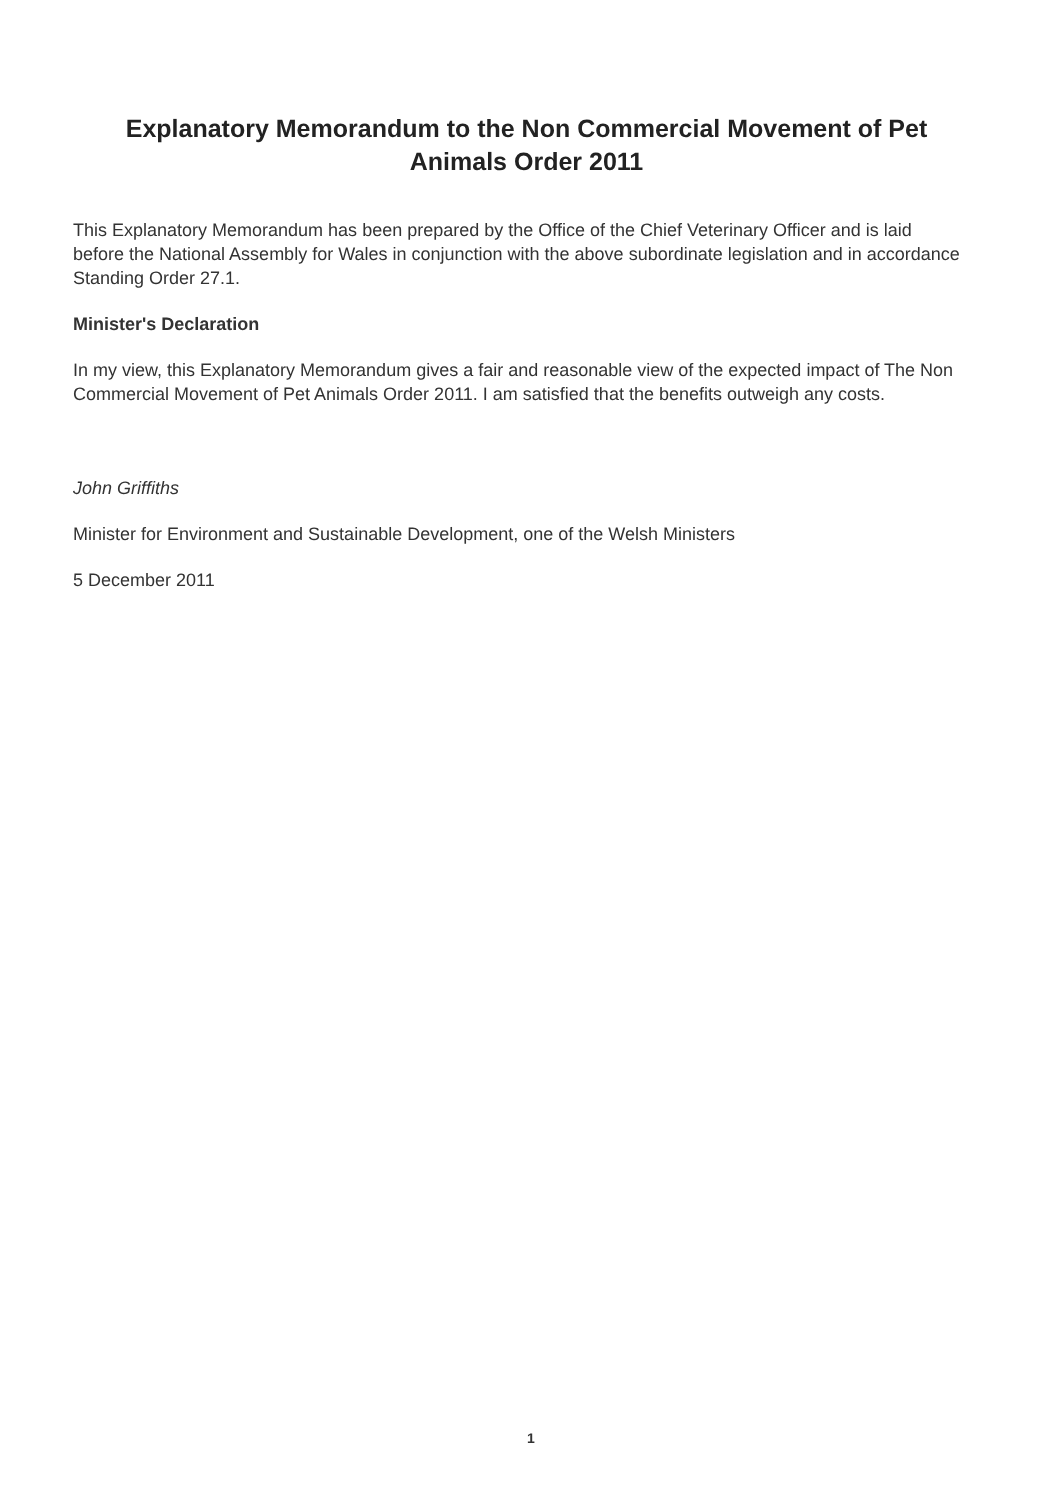Explanatory Memorandum to the Non Commercial Movement of Pet Animals Order 2011
This Explanatory Memorandum has been prepared by the Office of the Chief Veterinary Officer and is laid before the National Assembly for Wales in conjunction with the above subordinate legislation and in accordance Standing Order 27.1.
Minister's Declaration
In my view, this Explanatory Memorandum gives a fair and reasonable view of the expected impact of The Non Commercial Movement of Pet Animals Order 2011. I am satisfied that the benefits outweigh any costs.
John Griffiths
Minister for Environment and Sustainable Development, one of the Welsh Ministers
5 December 2011
1